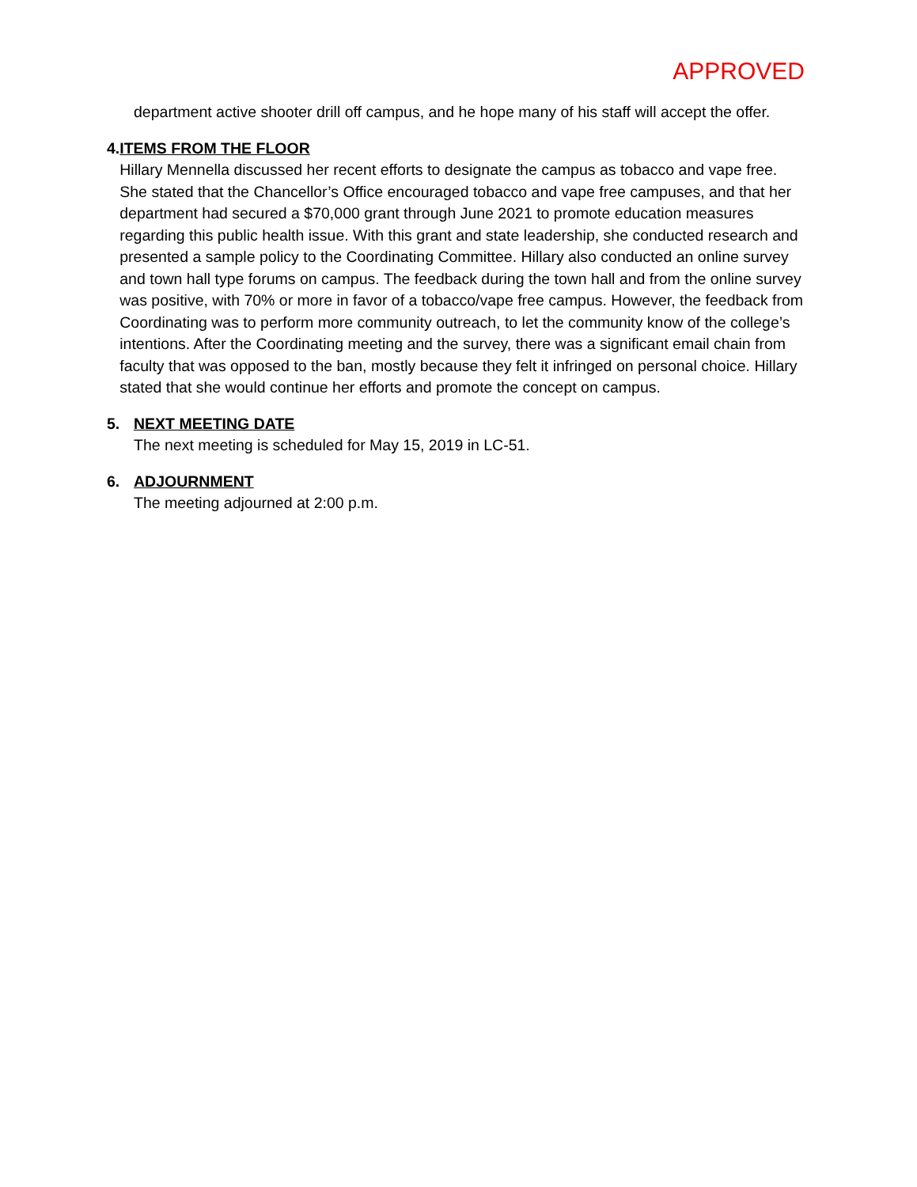APPROVED
department active shooter drill off campus, and he hope many of his staff will accept the offer.
4. ITEMS FROM THE FLOOR
Hillary Mennella discussed her recent efforts to designate the campus as tobacco and vape free. She stated that the Chancellor’s Office encouraged tobacco and vape free campuses, and that her department had secured a $70,000 grant through June 2021 to promote education measures regarding this public health issue. With this grant and state leadership, she conducted research and presented a sample policy to the Coordinating Committee. Hillary also conducted an online survey and town hall type forums on campus. The feedback during the town hall and from the online survey was positive, with 70% or more in favor of a tobacco/vape free campus. However, the feedback from Coordinating was to perform more community outreach, to let the community know of the college’s intentions. After the Coordinating meeting and the survey, there was a significant email chain from faculty that was opposed to the ban, mostly because they felt it infringed on personal choice. Hillary stated that she would continue her efforts and promote the concept on campus.
5. NEXT MEETING DATE
The next meeting is scheduled for May 15, 2019 in LC-51.
6. ADJOURNMENT
The meeting adjourned at 2:00 p.m.